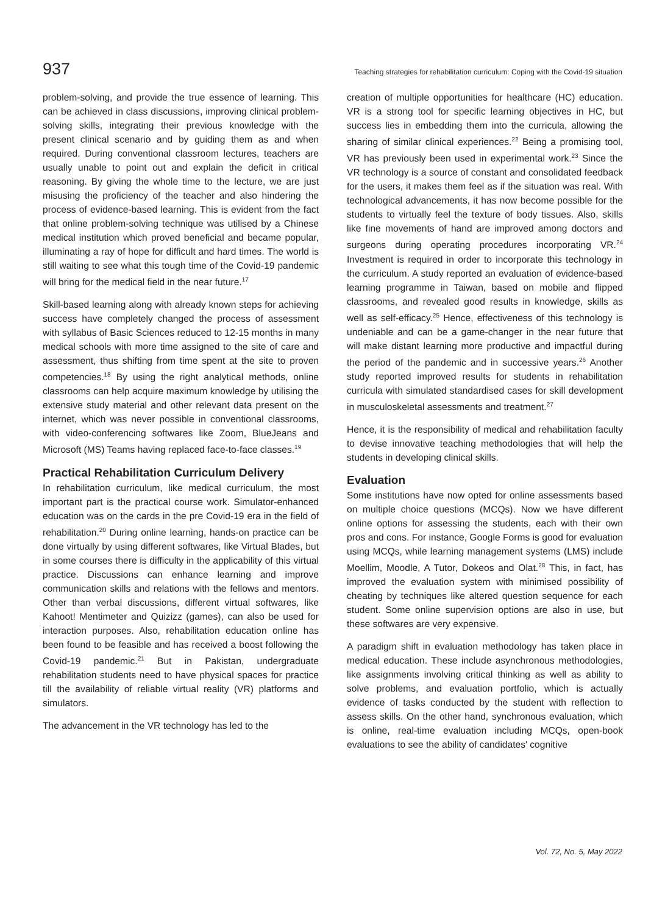937 Teaching strategies for rehabilitation curriculum: Coping with the Covid-19 situation
problem-solving, and provide the true essence of learning. This can be achieved in class discussions, improving clinical problem-solving skills, integrating their previous knowledge with the present clinical scenario and by guiding them as and when required. During conventional classroom lectures, teachers are usually unable to point out and explain the deficit in critical reasoning. By giving the whole time to the lecture, we are just misusing the proficiency of the teacher and also hindering the process of evidence-based learning. This is evident from the fact that online problem-solving technique was utilised by a Chinese medical institution which proved beneficial and became popular, illuminating a ray of hope for difficult and hard times. The world is still waiting to see what this tough time of the Covid-19 pandemic will bring for the medical field in the near future.<sup>17</sup>
Skill-based learning along with already known steps for achieving success have completely changed the process of assessment with syllabus of Basic Sciences reduced to 12-15 months in many medical schools with more time assigned to the site of care and assessment, thus shifting from time spent at the site to proven competencies.<sup>18</sup> By using the right analytical methods, online classrooms can help acquire maximum knowledge by utilising the extensive study material and other relevant data present on the internet, which was never possible in conventional classrooms, with video-conferencing softwares like Zoom, BlueJeans and Microsoft (MS) Teams having replaced face-to-face classes.<sup>19</sup>
Practical Rehabilitation Curriculum Delivery
In rehabilitation curriculum, like medical curriculum, the most important part is the practical course work. Simulator-enhanced education was on the cards in the pre Covid-19 era in the field of rehabilitation.<sup>20</sup> During online learning, hands-on practice can be done virtually by using different softwares, like Virtual Blades, but in some courses there is difficulty in the applicability of this virtual practice. Discussions can enhance learning and improve communication skills and relations with the fellows and mentors. Other than verbal discussions, different virtual softwares, like Kahoot! Mentimeter and Quizizz (games), can also be used for interaction purposes. Also, rehabilitation education online has been found to be feasible and has received a boost following the Covid-19 pandemic.<sup>21</sup> But in Pakistan, undergraduate rehabilitation students need to have physical spaces for practice till the availability of reliable virtual reality (VR) platforms and simulators.
The advancement in the VR technology has led to the
creation of multiple opportunities for healthcare (HC) education. VR is a strong tool for specific learning objectives in HC, but success lies in embedding them into the curricula, allowing the sharing of similar clinical experiences.<sup>22</sup> Being a promising tool, VR has previously been used in experimental work.<sup>23</sup> Since the VR technology is a source of constant and consolidated feedback for the users, it makes them feel as if the situation was real. With technological advancements, it has now become possible for the students to virtually feel the texture of body tissues. Also, skills like fine movements of hand are improved among doctors and surgeons during operating procedures incorporating VR.<sup>24</sup> Investment is required in order to incorporate this technology in the curriculum. A study reported an evaluation of evidence-based learning programme in Taiwan, based on mobile and flipped classrooms, and revealed good results in knowledge, skills as well as self-efficacy.<sup>25</sup> Hence, effectiveness of this technology is undeniable and can be a game-changer in the near future that will make distant learning more productive and impactful during the period of the pandemic and in successive years.<sup>26</sup> Another study reported improved results for students in rehabilitation curricula with simulated standardised cases for skill development in musculoskeletal assessments and treatment.<sup>27</sup>
Hence, it is the responsibility of medical and rehabilitation faculty to devise innovative teaching methodologies that will help the students in developing clinical skills.
Evaluation
Some institutions have now opted for online assessments based on multiple choice questions (MCQs). Now we have different online options for assessing the students, each with their own pros and cons. For instance, Google Forms is good for evaluation using MCQs, while learning management systems (LMS) include Moellim, Moodle, A Tutor, Dokeos and Olat.<sup>28</sup> This, in fact, has improved the evaluation system with minimised possibility of cheating by techniques like altered question sequence for each student. Some online supervision options are also in use, but these softwares are very expensive.
A paradigm shift in evaluation methodology has taken place in medical education. These include asynchronous methodologies, like assignments involving critical thinking as well as ability to solve problems, and evaluation portfolio, which is actually evidence of tasks conducted by the student with reflection to assess skills. On the other hand, synchronous evaluation, which is online, real-time evaluation including MCQs, open-book evaluations to see the ability of candidates' cognitive
Vol. 72, No. 5, May 2022